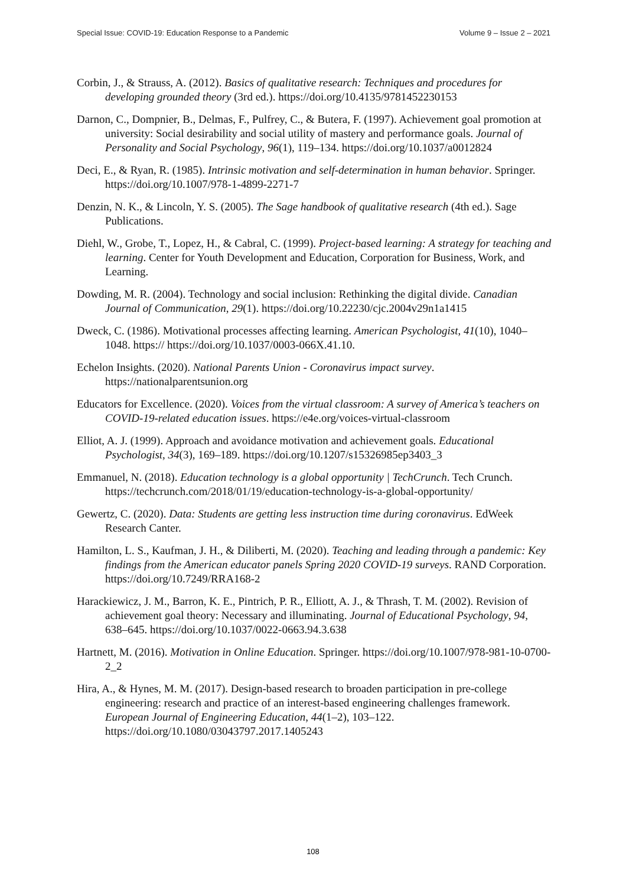Special Issue: COVID-19: Education Response to a Pandemic Volume 9 – Issue 2 – 2021
Corbin, J., & Strauss, A. (2012). Basics of qualitative research: Techniques and procedures for developing grounded theory (3rd ed.). https://doi.org/10.4135/9781452230153
Darnon, C., Dompnier, B., Delmas, F., Pulfrey, C., & Butera, F. (1997). Achievement goal promotion at university: Social desirability and social utility of mastery and performance goals. Journal of Personality and Social Psychology, 96(1), 119–134. https://doi.org/10.1037/a0012824
Deci, E., & Ryan, R. (1985). Intrinsic motivation and self-determination in human behavior. Springer. https://doi.org/10.1007/978-1-4899-2271-7
Denzin, N. K., & Lincoln, Y. S. (2005). The Sage handbook of qualitative research (4th ed.). Sage Publications.
Diehl, W., Grobe, T., Lopez, H., & Cabral, C. (1999). Project-based learning: A strategy for teaching and learning. Center for Youth Development and Education, Corporation for Business, Work, and Learning.
Dowding, M. R. (2004). Technology and social inclusion: Rethinking the digital divide. Canadian Journal of Communication, 29(1). https://doi.org/10.22230/cjc.2004v29n1a1415
Dweck, C. (1986). Motivational processes affecting learning. American Psychologist, 41(10), 1040–1048. https:// https://doi.org/10.1037/0003-066X.41.10.
Echelon Insights. (2020). National Parents Union - Coronavirus impact survey. https://nationalparentsunion.org
Educators for Excellence. (2020). Voices from the virtual classroom: A survey of America’s teachers on COVID-19-related education issues. https://e4e.org/voices-virtual-classroom
Elliot, A. J. (1999). Approach and avoidance motivation and achievement goals. Educational Psychologist, 34(3), 169–189. https://doi.org/10.1207/s15326985ep3403_3
Emmanuel, N. (2018). Education technology is a global opportunity | TechCrunch. Tech Crunch. https://techcrunch.com/2018/01/19/education-technology-is-a-global-opportunity/
Gewertz, C. (2020). Data: Students are getting less instruction time during coronavirus. EdWeek Research Canter.
Hamilton, L. S., Kaufman, J. H., & Diliberti, M. (2020). Teaching and leading through a pandemic: Key findings from the American educator panels Spring 2020 COVID-19 surveys. RAND Corporation. https://doi.org/10.7249/RRA168-2
Harackiewicz, J. M., Barron, K. E., Pintrich, P. R., Elliott, A. J., & Thrash, T. M. (2002). Revision of achievement goal theory: Necessary and illuminating. Journal of Educational Psychology, 94, 638–645. https://doi.org/10.1037/0022-0663.94.3.638
Hartnett, M. (2016). Motivation in Online Education. Springer. https://doi.org/10.1007/978-981-10-0700-2_2
Hira, A., & Hynes, M. M. (2017). Design-based research to broaden participation in pre-college engineering: research and practice of an interest-based engineering challenges framework. European Journal of Engineering Education, 44(1–2), 103–122. https://doi.org/10.1080/03043797.2017.1405243
108